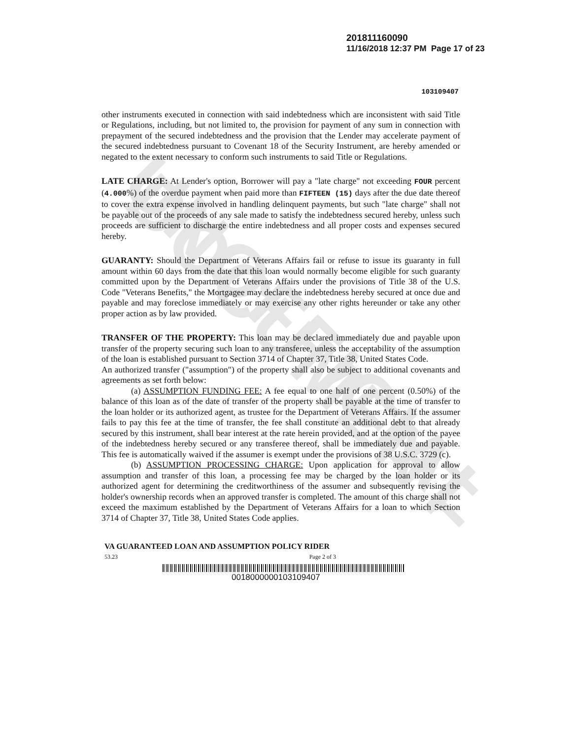UNOFFICIAL DOCUMENT
201811160090
11/16/2018 12:37 PM Page 17 of 23
103109407
other instruments executed in connection with said indebtedness which are inconsistent with said Title or Regulations, including, but not limited to, the provision for payment of any sum in connection with prepayment of the secured indebtedness and the provision that the Lender may accelerate payment of the secured indebtedness pursuant to Covenant 18 of the Security Instrument, are hereby amended or negated to the extent necessary to conform such instruments to said Title or Regulations.
LATE CHARGE: At Lender's option, Borrower will pay a "late charge" not exceeding FOUR percent (4.000%) of the overdue payment when paid more than FIFTEEN (15) days after the due date thereof to cover the extra expense involved in handling delinquent payments, but such "late charge" shall not be payable out of the proceeds of any sale made to satisfy the indebtedness secured hereby, unless such proceeds are sufficient to discharge the entire indebtedness and all proper costs and expenses secured hereby.
GUARANTY: Should the Department of Veterans Affairs fail or refuse to issue its guaranty in full amount within 60 days from the date that this loan would normally become eligible for such guaranty committed upon by the Department of Veterans Affairs under the provisions of Title 38 of the U.S. Code "Veterans Benefits," the Mortgagee may declare the indebtedness hereby secured at once due and payable and may foreclose immediately or may exercise any other rights hereunder or take any other proper action as by law provided.
TRANSFER OF THE PROPERTY: This loan may be declared immediately due and payable upon transfer of the property securing such loan to any transferee, unless the acceptability of the assumption of the loan is established pursuant to Section 3714 of Chapter 37, Title 38, United States Code.
An authorized transfer ("assumption") of the property shall also be subject to additional covenants and agreements as set forth below:
(a) ASSUMPTION FUNDING FEE: A fee equal to one half of one percent (0.50%) of the balance of this loan as of the date of transfer of the property shall be payable at the time of transfer to the loan holder or its authorized agent, as trustee for the Department of Veterans Affairs. If the assumer fails to pay this fee at the time of transfer, the fee shall constitute an additional debt to that already secured by this instrument, shall bear interest at the rate herein provided, and at the option of the payee of the indebtedness hereby secured or any transferee thereof, shall be immediately due and payable. This fee is automatically waived if the assumer is exempt under the provisions of 38 U.S.C. 3729 (c).
(b) ASSUMPTION PROCESSING CHARGE: Upon application for approval to allow assumption and transfer of this loan, a processing fee may be charged by the loan holder or its authorized agent for determining the creditworthiness of the assumer and subsequently revising the holder's ownership records when an approved transfer is completed. The amount of this charge shall not exceed the maximum established by the Department of Veterans Affairs for a loan to which Section 3714 of Chapter 37, Title 38, United States Code applies.
VA GUARANTEED LOAN AND ASSUMPTION POLICY RIDER
53.23 Page 2 of 3
0018000000103109407